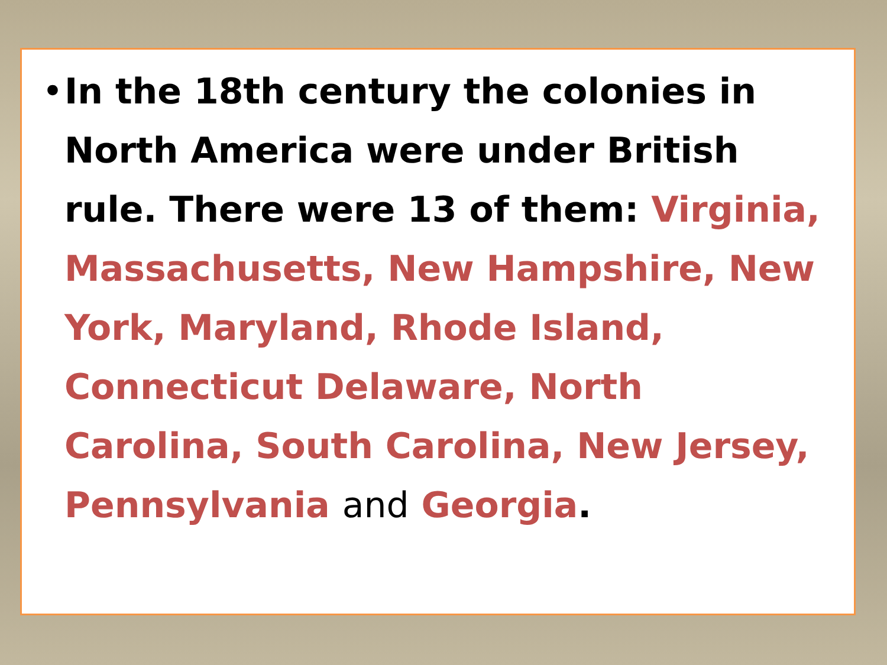•
In the 18th century the colonies in North America were under British rule. There were 13 of them: Virginia, Massachusetts, New Hampshire, New York, Maryland, Rhode Island, Connecticut Delaware, North Carolina, South Carolina, New Jersey, Pennsylvania and Georgia.